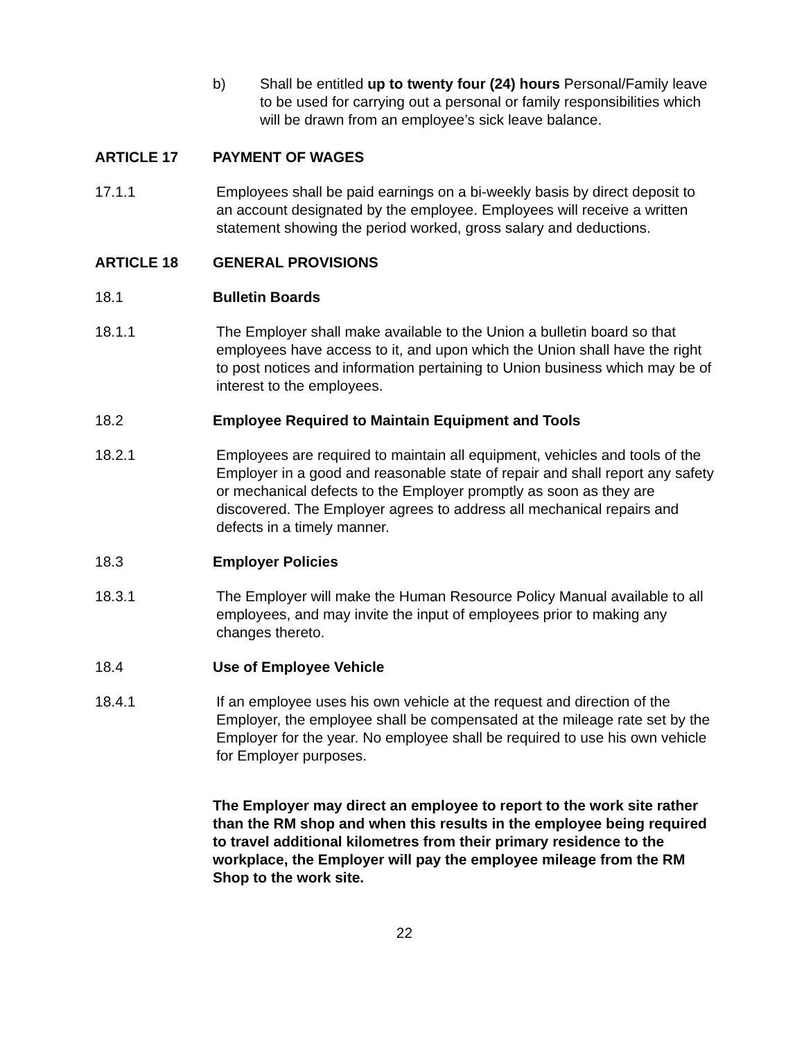b) Shall be entitled up to twenty four (24) hours Personal/Family leave to be used for carrying out a personal or family responsibilities which will be drawn from an employee’s sick leave balance.
ARTICLE 17 PAYMENT OF WAGES
17.1.1 Employees shall be paid earnings on a bi-weekly basis by direct deposit to an account designated by the employee. Employees will receive a written statement showing the period worked, gross salary and deductions.
ARTICLE 18 GENERAL PROVISIONS
18.1 Bulletin Boards
18.1.1 The Employer shall make available to the Union a bulletin board so that employees have access to it, and upon which the Union shall have the right to post notices and information pertaining to Union business which may be of interest to the employees.
18.2 Employee Required to Maintain Equipment and Tools
18.2.1 Employees are required to maintain all equipment, vehicles and tools of the Employer in a good and reasonable state of repair and shall report any safety or mechanical defects to the Employer promptly as soon as they are discovered. The Employer agrees to address all mechanical repairs and defects in a timely manner.
18.3 Employer Policies
18.3.1 The Employer will make the Human Resource Policy Manual available to all employees, and may invite the input of employees prior to making any changes thereto.
18.4 Use of Employee Vehicle
18.4.1 If an employee uses his own vehicle at the request and direction of the Employer, the employee shall be compensated at the mileage rate set by the Employer for the year. No employee shall be required to use his own vehicle for Employer purposes.
The Employer may direct an employee to report to the work site rather than the RM shop and when this results in the employee being required to travel additional kilometres from their primary residence to the workplace, the Employer will pay the employee mileage from the RM Shop to the work site.
22